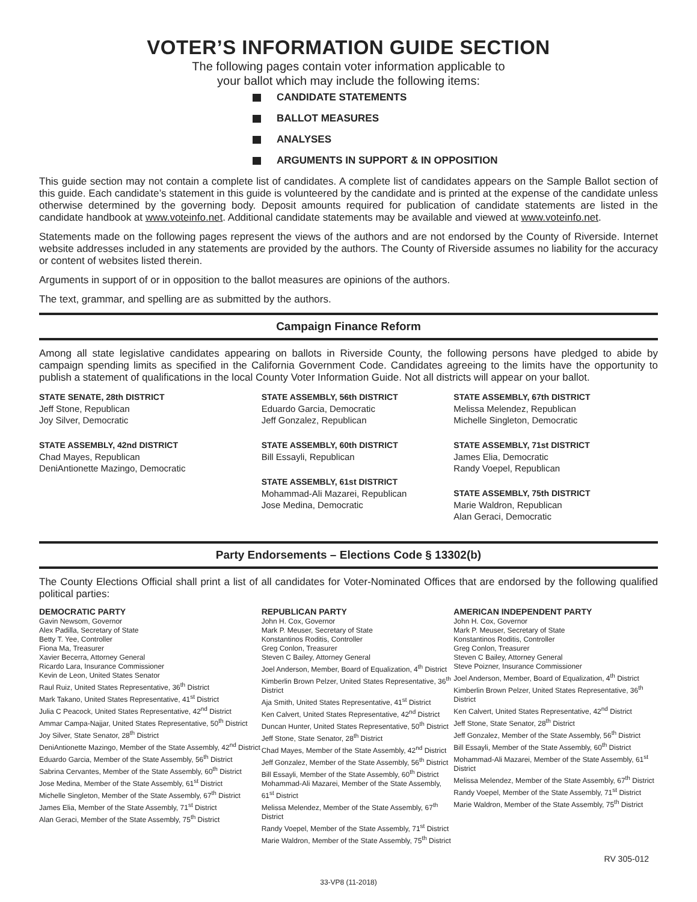VOTER’S INFORMATION GUIDE SECTION
The following pages contain voter information applicable to
your ballot which may include the following items:
CANDIDATE STATEMENTS
BALLOT MEASURES
ANALYSES
ARGUMENTS IN SUPPORT & IN OPPOSITION
This guide section may not contain a complete list of candidates. A complete list of candidates appears on the Sample Ballot section of this guide. Each candidate’s statement in this guide is volunteered by the candidate and is printed at the expense of the candidate unless otherwise determined by the governing body. Deposit amounts required for publication of candidate statements are listed in the candidate handbook at www.voteinfo.net. Additional candidate statements may be available and viewed at www.voteinfo.net.
Statements made on the following pages represent the views of the authors and are not endorsed by the County of Riverside. Internet website addresses included in any statements are provided by the authors. The County of Riverside assumes no liability for the accuracy or content of websites listed therein.
Arguments in support of or in opposition to the ballot measures are opinions of the authors.
The text, grammar, and spelling are as submitted by the authors.
Campaign Finance Reform
Among all state legislative candidates appearing on ballots in Riverside County, the following persons have pledged to abide by campaign spending limits as specified in the California Government Code. Candidates agreeing to the limits have the opportunity to publish a statement of qualifications in the local County Voter Information Guide. Not all districts will appear on your ballot.
STATE SENATE, 28th DISTRICT
Jeff Stone, Republican
Joy Silver, Democratic
STATE ASSEMBLY, 42nd DISTRICT
Chad Mayes, Republican
DeniAntionette Mazingo, Democratic
STATE ASSEMBLY, 56th DISTRICT
Eduardo Garcia, Democratic
Jeff Gonzalez, Republican
STATE ASSEMBLY, 60th DISTRICT
Bill Essayli, Republican
STATE ASSEMBLY, 61st DISTRICT
Mohammad-Ali Mazarei, Republican
Jose Medina, Democratic
STATE ASSEMBLY, 67th DISTRICT
Melissa Melendez, Republican
Michelle Singleton, Democratic
STATE ASSEMBLY, 71st DISTRICT
James Elia, Democratic
Randy Voepel, Republican
STATE ASSEMBLY, 75th DISTRICT
Marie Waldron, Republican
Alan Geraci, Democratic
Party Endorsements – Elections Code § 13302(b)
The County Elections Official shall print a list of all candidates for Voter-Nominated Offices that are endorsed by the following qualified political parties:
DEMOCRATIC PARTY
Gavin Newsom, Governor
Alex Padilla, Secretary of State
Betty T. Yee, Controller
Fiona Ma, Treasurer
Xavier Becerra, Attorney General
Ricardo Lara, Insurance Commissioner
Kevin de Leon, United States Senator
Raul Ruiz, United States Representative, 36<sup>th</sup> District
Mark Takano, United States Representative, 41<sup>st</sup> District
Julia C Peacock, United States Representative, 42<sup>nd</sup> District
Ammar Campa-Najjar, United States Representative, 50<sup>th</sup> District
Joy Silver, State Senator, 28<sup>th</sup> District
DeniAntionette Mazingo, Member of the State Assembly, 42<sup>nd</sup> District
Eduardo Garcia, Member of the State Assembly, 56<sup>th</sup> District
Sabrina Cervantes, Member of the State Assembly, 60<sup>th</sup> District
Jose Medina, Member of the State Assembly, 61<sup>st</sup> District
Michelle Singleton, Member of the State Assembly, 67<sup>th</sup> District
James Elia, Member of the State Assembly, 71<sup>st</sup> District
Alan Geraci, Member of the State Assembly, 75<sup>th</sup> District
REPUBLICAN PARTY
John H. Cox, Governor
Mark P. Meuser, Secretary of State
Konstantinos Roditis, Controller
Greg Conlon, Treasurer
Steven C Bailey, Attorney General
Joel Anderson, Member, Board of Equalization, 4<sup>th</sup> District
Kimberlin Brown Pelzer, United States Representative, 36<sup>th</sup> District
Aja Smith, United States Representative, 41<sup>st</sup> District
Ken Calvert, United States Representative, 42<sup>nd</sup> District
Duncan Hunter, United States Representative, 50<sup>th</sup> District
Jeff Stone, State Senator, 28<sup>th</sup> District
Chad Mayes, Member of the State Assembly, 42<sup>nd</sup> District
Jeff Gonzalez, Member of the State Assembly, 56<sup>th</sup> District
Bill Essayli, Member of the State Assembly, 60<sup>th</sup> District
Mohammad-Ali Mazarei, Member of the State Assembly, 61<sup>st</sup> District
Melissa Melendez, Member of the State Assembly, 67<sup>th</sup> District
Randy Voepel, Member of the State Assembly, 71<sup>st</sup> District
Marie Waldron, Member of the State Assembly, 75<sup>th</sup> District
AMERICAN INDEPENDENT PARTY
John H. Cox, Governor
Mark P. Meuser, Secretary of State
Konstantinos Roditis, Controller
Greg Conlon, Treasurer
Steven C Bailey, Attorney General
Steve Poizner, Insurance Commissioner
Joel Anderson, Member, Board of Equalization, 4<sup>th</sup> District
Kimberlin Brown Pelzer, United States Representative, 36<sup>th</sup> District
Ken Calvert, United States Representative, 42<sup>nd</sup> District
Jeff Stone, State Senator, 28<sup>th</sup> District
Jeff Gonzalez, Member of the State Assembly, 56<sup>th</sup> District
Bill Essayli, Member of the State Assembly, 60<sup>th</sup> District
Mohammad-Ali Mazarei, Member of the State Assembly, 61<sup>st</sup> District
Melissa Melendez, Member of the State Assembly, 67<sup>th</sup> District
Randy Voepel, Member of the State Assembly, 71<sup>st</sup> District
Marie Waldron, Member of the State Assembly, 75<sup>th</sup> District
RV 305-012
33-VP8 (11-2018)